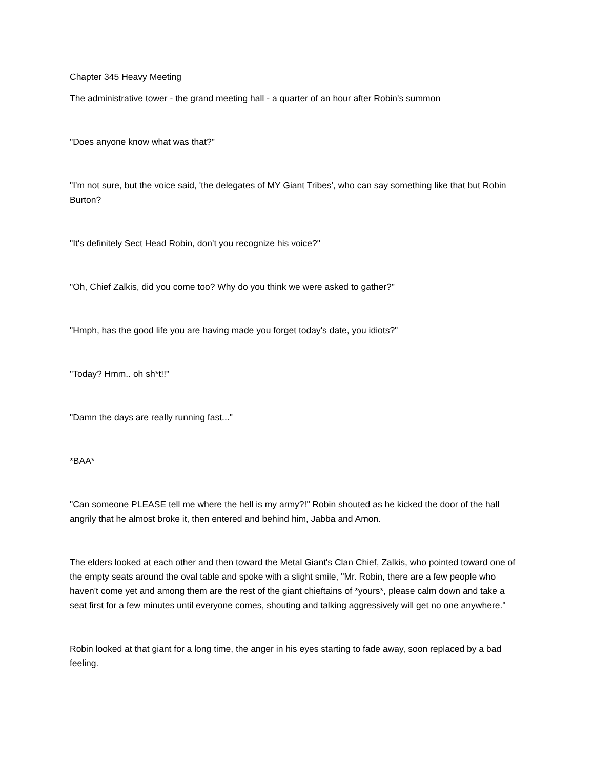Chapter 345 Heavy Meeting
The administrative tower - the grand meeting hall - a quarter of an hour after Robin's summon
"Does anyone know what was that?"
"I'm not sure, but the voice said, 'the delegates of MY Giant Tribes', who can say something like that but Robin Burton?
"It's definitely Sect Head Robin, don't you recognize his voice?"
"Oh, Chief Zalkis, did you come too? Why do you think we were asked to gather?"
"Hmph, has the good life you are having made you forget today's date, you idiots?"
"Today? Hmm.. oh sh*t!!"
"Damn the days are really running fast..."
*BAA*
"Can someone PLEASE tell me where the hell is my army?!" Robin shouted as he kicked the door of the hall angrily that he almost broke it, then entered and behind him, Jabba and Amon.
The elders looked at each other and then toward the Metal Giant's Clan Chief, Zalkis, who pointed toward one of the empty seats around the oval table and spoke with a slight smile, "Mr. Robin, there are a few people who haven't come yet and among them are the rest of the giant chieftains of *yours*, please calm down and take a seat first for a few minutes until everyone comes, shouting and talking aggressively will get no one anywhere."
Robin looked at that giant for a long time, the anger in his eyes starting to fade away, soon replaced by a bad feeling.